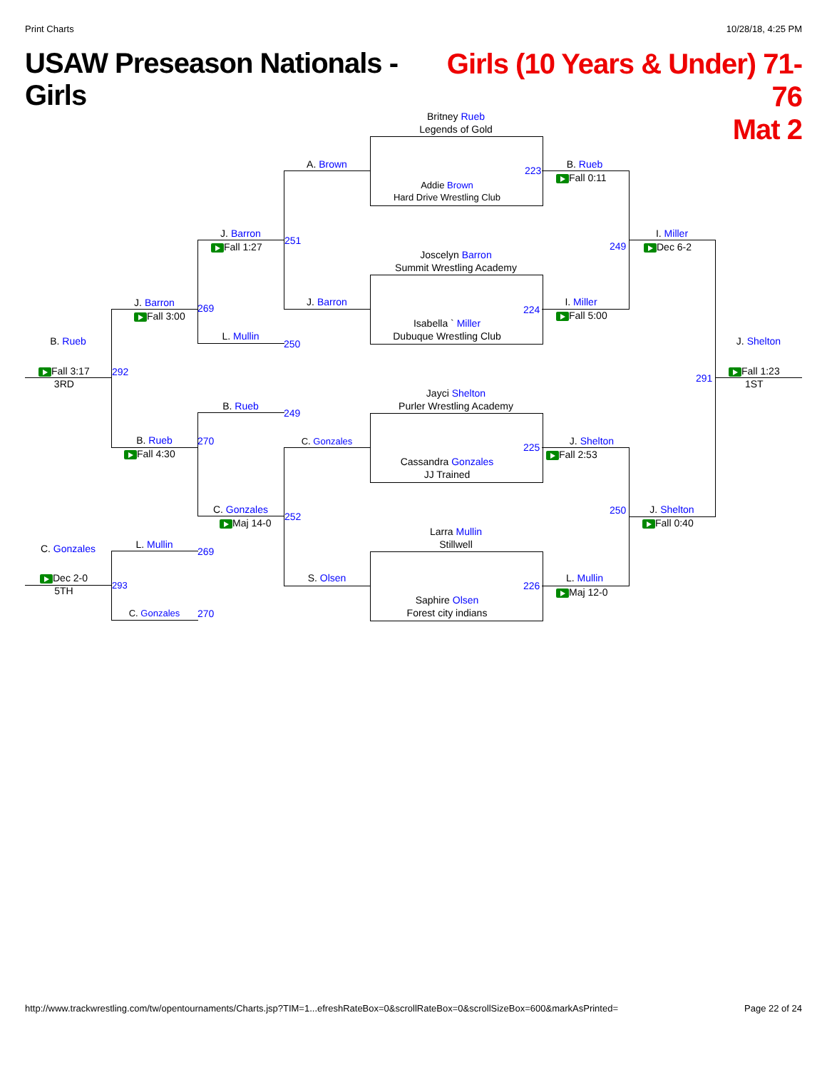Print Charts 10/28/18, 4:25 PM
USAW Preseason Nationals - Girls
Girls (10 Years & Under) 71-76
Mat 2
Britney Rueb
Legends of Gold
Addie Brown
Hard Drive Wrestling Club
Joscelyn Barron
Summit Wrestling Academy
Isabella ` Miller
Dubuque Wrestling Club
Jayci Shelton
Purler Wrestling Academy
Cassandra Gonzales
JJ Trained
Larra Mullin
Stillwell
Saphire Olsen
Forest city indians
223
224
225
226
A. Brown
J. Barron
C. Gonzales
S. Olsen
B. Rueb
Fall 0:11
I. Miller
Fall 5:00
J. Shelton
Fall 2:53
L. Mullin
Maj 12-0
249
250
I. Miller
Dec 6-2
J. Shelton
Fall 0:40
291
J. Shelton
Fall 1:23
1ST
J. Barron
Fall 1:27
251
L. Mullin
250
B. Rueb
249
C. Gonzales
Maj 14-0
252
J. Barron
Fall 3:00
269
B. Rueb
Fall 4:30
270
L. Mullin
269
C. Gonzales 270
292
293
B. Rueb
Fall 3:17
3RD
C. Gonzales
Dec 2-0
5TH
http://www.trackwrestling.com/tw/opentournaments/Charts.jsp?TIM=1...efreshRateBox=0&scrollRateBox=0&scrollSizeBox=600&markAsPrinted= Page 22 of 24